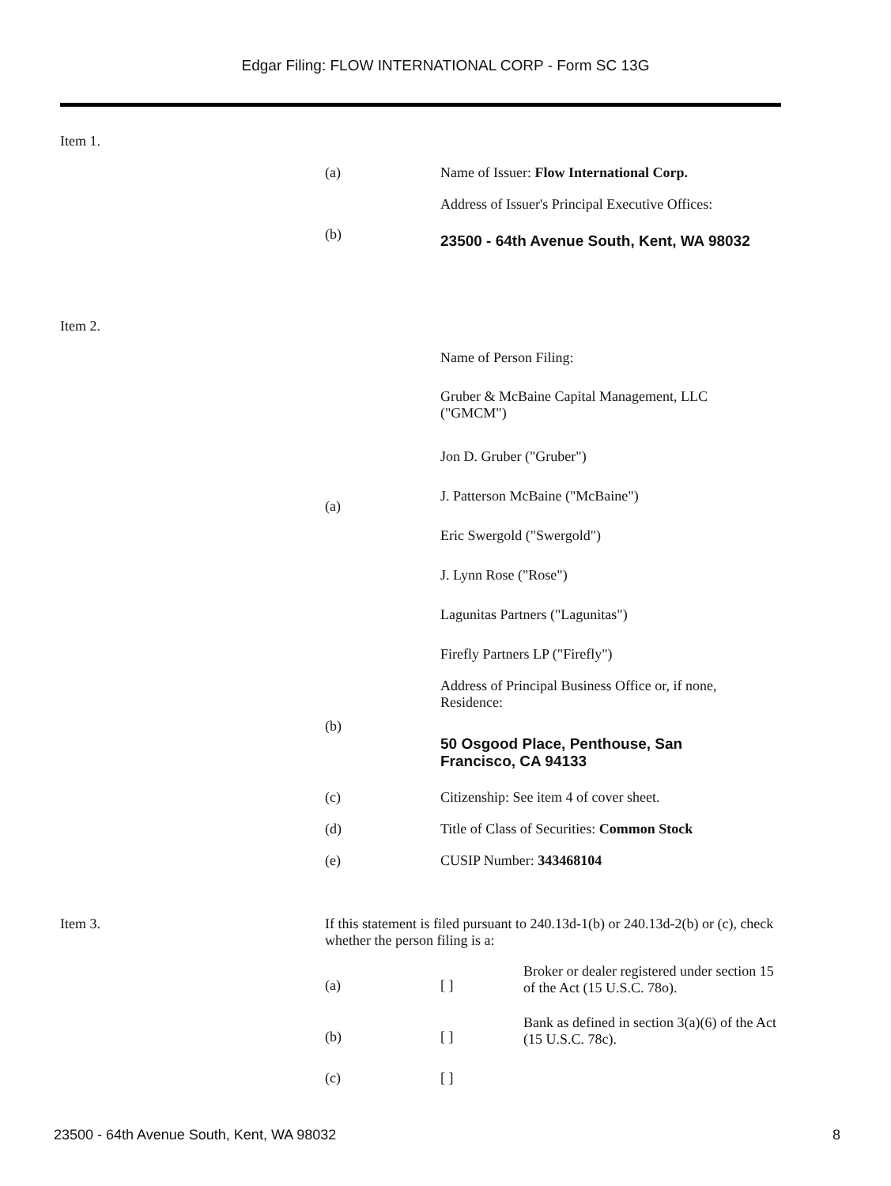Edgar Filing: FLOW INTERNATIONAL CORP - Form SC 13G
Item 1.
(a)
Name of Issuer: Flow International Corp.
Address of Issuer's Principal Executive Offices:
(b)
23500 - 64th Avenue South, Kent, WA 98032
Item 2.
Name of Person Filing:
Gruber & McBaine Capital Management, LLC ("GMCM")
Jon D. Gruber ("Gruber")
(a)
J. Patterson McBaine ("McBaine")
Eric Swergold ("Swergold")
J. Lynn Rose ("Rose")
Lagunitas Partners ("Lagunitas")
Firefly Partners LP ("Firefly")
Address of Principal Business Office or, if none, Residence:
(b)
50 Osgood Place, Penthouse, San Francisco, CA 94133
(c)
Citizenship: See item 4 of cover sheet.
(d)
Title of Class of Securities: Common Stock
(e) CUSIP Number: 343468104
Item 3.
If this statement is filed pursuant to 240.13d-1(b) or 240.13d-2(b) or (c), check whether the person filing is a:
(a) [ ]
Broker or dealer registered under section 15 of the Act (15 U.S.C. 78o).
(b) [ ]
Bank as defined in section 3(a)(6) of the Act (15 U.S.C. 78c).
(c) [ ]
23500 - 64th Avenue South, Kent, WA 98032
8